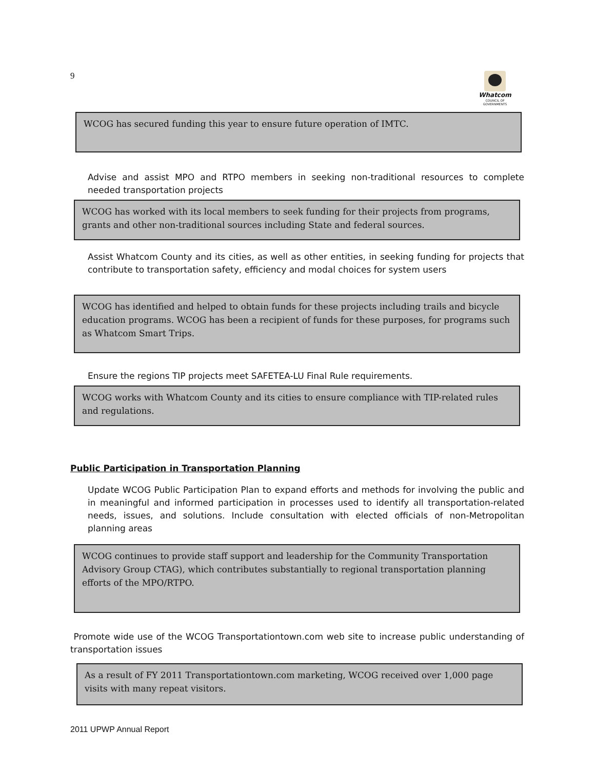9
Whatcom
COUNCIL OF GOVERNMENTS
WCOG has secured funding this year to ensure future operation of IMTC.
Advise and assist MPO and RTPO members in seeking non-traditional resources to complete needed transportation projects
WCOG has worked with its local members to seek funding for their projects from programs, grants and other non-traditional sources including State and federal sources.
Assist Whatcom County and its cities, as well as other entities, in seeking funding for projects that contribute to transportation safety, efficiency and modal choices for system users
WCOG has identified and helped to obtain funds for these projects including trails and bicycle education programs. WCOG has been a recipient of funds for these purposes, for programs such as Whatcom Smart Trips.
Ensure the regions TIP projects meet SAFETEA-LU Final Rule requirements.
WCOG works with Whatcom County and its cities to ensure compliance with TIP-related rules and regulations.
Public Participation in Transportation Planning
Update WCOG Public Participation Plan to expand efforts and methods for involving the public and in meaningful and informed participation in processes used to identify all transportation-related needs, issues, and solutions. Include consultation with elected officials of non-Metropolitan planning areas
WCOG continues to provide staff support and leadership for the Community Transportation Advisory Group CTAG), which contributes substantially to regional transportation planning efforts of the MPO/RTPO.
Promote wide use of the WCOG Transportationtown.com web site to increase public understanding of transportation issues
As a result of FY 2011 Transportationtown.com marketing, WCOG received over 1,000 page visits with many repeat visitors.
2011 UPWP Annual Report